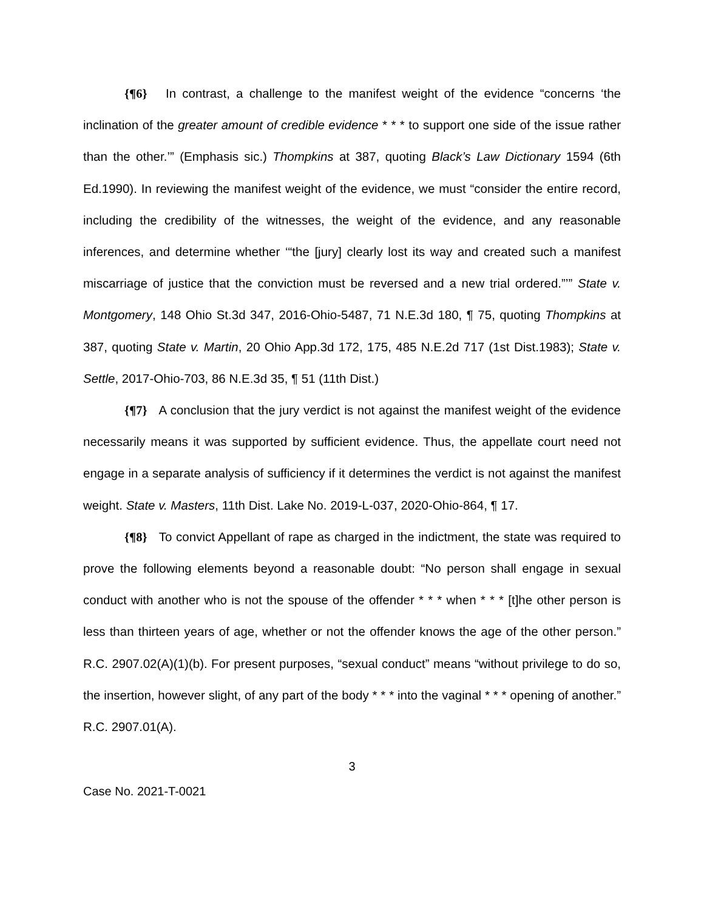{¶6} In contrast, a challenge to the manifest weight of the evidence “concerns ‘the inclination of the greater amount of credible evidence * * * to support one side of the issue rather than the other.’” (Emphasis sic.) Thompkins at 387, quoting Black’s Law Dictionary 1594 (6th Ed.1990). In reviewing the manifest weight of the evidence, we must “consider the entire record, including the credibility of the witnesses, the weight of the evidence, and any reasonable inferences, and determine whether ‘“the [jury] clearly lost its way and created such a manifest miscarriage of justice that the conviction must be reversed and a new trial ordered.”’” State v. Montgomery, 148 Ohio St.3d 347, 2016-Ohio-5487, 71 N.E.3d 180, ¶ 75, quoting Thompkins at 387, quoting State v. Martin, 20 Ohio App.3d 172, 175, 485 N.E.2d 717 (1st Dist.1983); State v. Settle, 2017-Ohio-703, 86 N.E.3d 35, ¶ 51 (11th Dist.)
{¶7} A conclusion that the jury verdict is not against the manifest weight of the evidence necessarily means it was supported by sufficient evidence. Thus, the appellate court need not engage in a separate analysis of sufficiency if it determines the verdict is not against the manifest weight. State v. Masters, 11th Dist. Lake No. 2019-L-037, 2020-Ohio-864, ¶ 17.
{¶8} To convict Appellant of rape as charged in the indictment, the state was required to prove the following elements beyond a reasonable doubt: “No person shall engage in sexual conduct with another who is not the spouse of the offender * * * when * * * [t]he other person is less than thirteen years of age, whether or not the offender knows the age of the other person.” R.C. 2907.02(A)(1)(b). For present purposes, “sexual conduct” means “without privilege to do so, the insertion, however slight, of any part of the body * * * into the vaginal * * * opening of another.” R.C. 2907.01(A).
3
Case No. 2021-T-0021